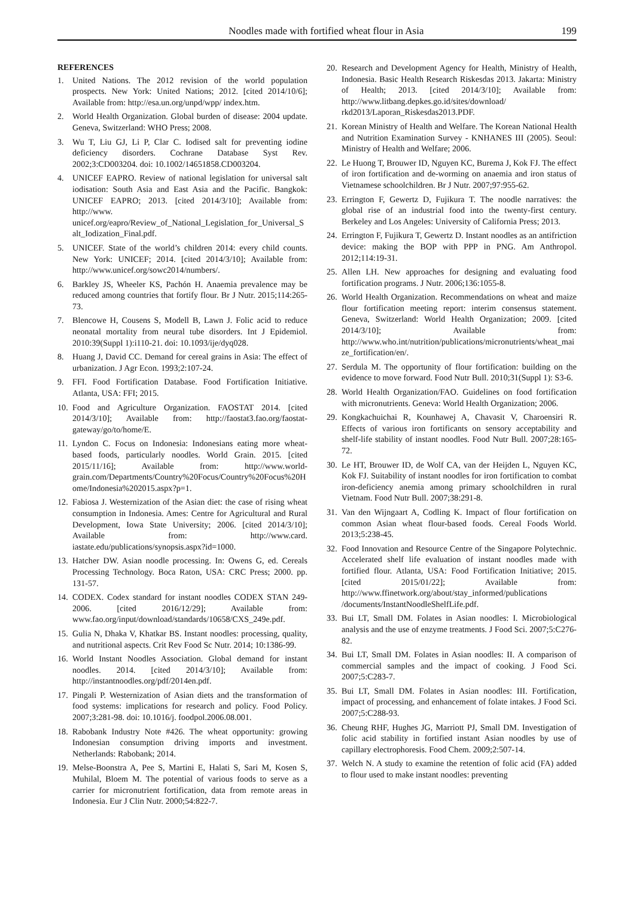Noodles made with fortified wheat flour in Asia 199
REFERENCES
1. United Nations. The 2012 revision of the world population prospects. New York: United Nations; 2012. [cited 2014/10/6]; Available from: http://esa.un.org/unpd/wpp/ index.htm.
2. World Health Organization. Global burden of disease: 2004 update. Geneva, Switzerland: WHO Press; 2008.
3. Wu T, Liu GJ, Li P, Clar C. Iodised salt for preventing iodine deficiency disorders. Cochrane Database Syst Rev. 2002;3:CD003204. doi: 10.1002/14651858.CD003204.
4. UNICEF EAPRO. Review of national legislation for universal salt iodisation: South Asia and East Asia and the Pacific. Bangkok: UNICEF EAPRO; 2013. [cited 2014/3/10]; Available from: http://www. unicef.org/eapro/Review_of_National_Legislation_for_Universal_Salt_Iodization_Final.pdf.
5. UNICEF. State of the world’s children 2014: every child counts. New York: UNICEF; 2014. [cited 2014/3/10]; Available from: http://www.unicef.org/sowc2014/numbers/.
6. Barkley JS, Wheeler KS, Pachón H. Anaemia prevalence may be reduced among countries that fortify flour. Br J Nutr. 2015;114:265-73.
7. Blencowe H, Cousens S, Modell B, Lawn J. Folic acid to reduce neonatal mortality from neural tube disorders. Int J Epidemiol. 2010:39(Suppl 1):i110-21. doi: 10.1093/ije/dyq028.
8. Huang J, David CC. Demand for cereal grains in Asia: The effect of urbanization. J Agr Econ. 1993;2:107-24.
9. FFI. Food Fortification Database. Food Fortification Initiative. Atlanta, USA: FFI; 2015.
10. Food and Agriculture Organization. FAOSTAT 2014. [cited 2014/3/10]; Available from: http://faostat3.fao.org/faostat-gateway/go/to/home/E.
11. Lyndon C. Focus on Indonesia: Indonesians eating more wheat-based foods, particularly noodles. World Grain. 2015. [cited 2015/11/16]; Available from: http://www.world-grain.com/Departments/Country%20Focus/Country%20Focus%20Home/Indonesia%202015.aspx?p=1.
12. Fabiosa J. Westernization of the Asian diet: the case of rising wheat consumption in Indonesia. Ames: Centre for Agricultural and Rural Development, Iowa State University; 2006. [cited 2014/3/10]; Available from: http://www.card. iastate.edu/publications/synopsis.aspx?id=1000.
13. Hatcher DW. Asian noodle processing. In: Owens G, ed. Cereals Processing Technology. Boca Raton, USA: CRC Press; 2000. pp. 131-57.
14. CODEX. Codex standard for instant noodles CODEX STAN 249-2006. [cited 2016/12/29]; Available from: www.fao.org/input/download/standards/10658/CXS_249e.pdf.
15. Gulia N, Dhaka V, Khatkar BS. Instant noodles: processing, quality, and nutritional aspects. Crit Rev Food Sc Nutr. 2014; 10:1386-99.
16. World Instant Noodles Association. Global demand for instant noodles. 2014. [cited 2014/3/10]; Available from: http://instantnoodles.org/pdf/2014en.pdf.
17. Pingali P. Westernization of Asian diets and the transformation of food systems: implications for research and policy. Food Policy. 2007;3:281-98. doi: 10.1016/j. foodpol.2006.08.001.
18. Rabobank Industry Note #426. The wheat opportunity: growing Indonesian consumption driving imports and investment. Netherlands: Rabobank; 2014.
19. Melse-Boonstra A, Pee S, Martini E, Halati S, Sari M, Kosen S, Muhilal, Bloem M. The potential of various foods to serve as a carrier for micronutrient fortification, data from remote areas in Indonesia. Eur J Clin Nutr. 2000;54:822-7.
20. Research and Development Agency for Health, Ministry of Health, Indonesia. Basic Health Research Riskesdas 2013. Jakarta: Ministry of Health; 2013. [cited 2014/3/10]; Available from: http://www.litbang.depkes.go.id/sites/download/ rkd2013/Laporan_Riskesdas2013.PDF.
21. Korean Ministry of Health and Welfare. The Korean National Health and Nutrition Examination Survey - KNHANES III (2005). Seoul: Ministry of Health and Welfare; 2006.
22. Le Huong T, Brouwer ID, Nguyen KC, Burema J, Kok FJ. The effect of iron fortification and de-worming on anaemia and iron status of Vietnamese schoolchildren. Br J Nutr. 2007;97:955-62.
23. Errington F, Gewertz D, Fujikura T. The noodle narratives: the global rise of an industrial food into the twenty-first century. Berkeley and Los Angeles: University of California Press; 2013.
24. Errington F, Fujikura T, Gewertz D. Instant noodles as an antifriction device: making the BOP with PPP in PNG. Am Anthropol. 2012;114:19-31.
25. Allen LH. New approaches for designing and evaluating food fortification programs. J Nutr. 2006;136:1055-8.
26. World Health Organization. Recommendations on wheat and maize flour fortification meeting report: interim consensus statement. Geneva, Switzerland: World Health Organization; 2009. [cited 2014/3/10]; Available from: http://www.who.int/nutrition/publications/micronutrients/wheat_maize_fortification/en/.
27. Serdula M. The opportunity of flour fortification: building on the evidence to move forward. Food Nutr Bull. 2010;31(Suppl 1): S3-6.
28. World Health Organization/FAO. Guidelines on food fortification with micronutrients. Geneva: World Health Organization; 2006.
29. Kongkachuichai R, Kounhawej A, Chavasit V, Charoensiri R. Effects of various iron fortificants on sensory acceptability and shelf-life stability of instant noodles. Food Nutr Bull. 2007;28:165-72.
30. Le HT, Brouwer ID, de Wolf CA, van der Heijden L, Nguyen KC, Kok FJ. Suitability of instant noodles for iron fortification to combat iron-deficiency anemia among primary schoolchildren in rural Vietnam. Food Nutr Bull. 2007;38:291-8.
31. Van den Wijngaart A, Codling K. Impact of flour fortification on common Asian wheat flour-based foods. Cereal Foods World. 2013;5:238-45.
32. Food Innovation and Resource Centre of the Singapore Polytechnic. Accelerated shelf life evaluation of instant noodles made with fortified flour. Atlanta, USA: Food Fortification Initiative; 2015. [cited 2015/01/22]; Available from: http://www.ffinetwork.org/about/stay_informed/publications /documents/InstantNoodleShelfLife.pdf.
33. Bui LT, Small DM. Folates in Asian noodles: I. Microbiological analysis and the use of enzyme treatments. J Food Sci. 2007;5:C276-82.
34. Bui LT, Small DM. Folates in Asian noodles: II. A comparison of commercial samples and the impact of cooking. J Food Sci. 2007;5:C283-7.
35. Bui LT, Small DM. Folates in Asian noodles: III. Fortification, impact of processing, and enhancement of folate intakes. J Food Sci. 2007;5:C288-93.
36. Cheung RHF, Hughes JG, Marriott PJ, Small DM. Investigation of folic acid stability in fortified instant Asian noodles by use of capillary electrophoresis. Food Chem. 2009;2:507-14.
37. Welch N. A study to examine the retention of folic acid (FA) added to flour used to make instant noodles: preventing